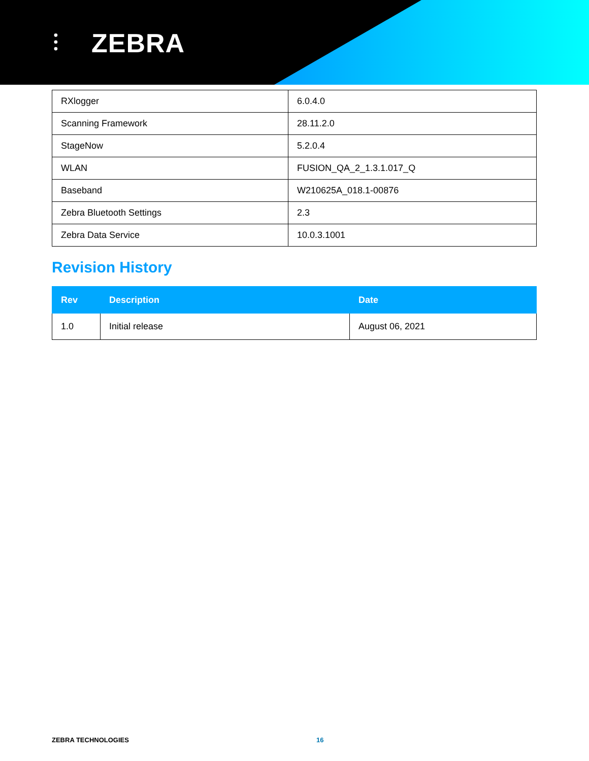⫶ ZEBRA
| RXlogger | 6.0.4.0 |
| Scanning Framework | 28.11.2.0 |
| StageNow | 5.2.0.4 |
| WLAN | FUSION_QA_2_1.3.1.017_Q |
| Baseband | W210625A_018.1-00876 |
| Zebra Bluetooth Settings | 2.3 |
| Zebra Data Service | 10.0.3.1001 |
Revision History
| Rev | Description | Date |
| --- | --- | --- |
| 1.0 | Initial release | August 06, 2021 |
ZEBRA TECHNOLOGIES 16